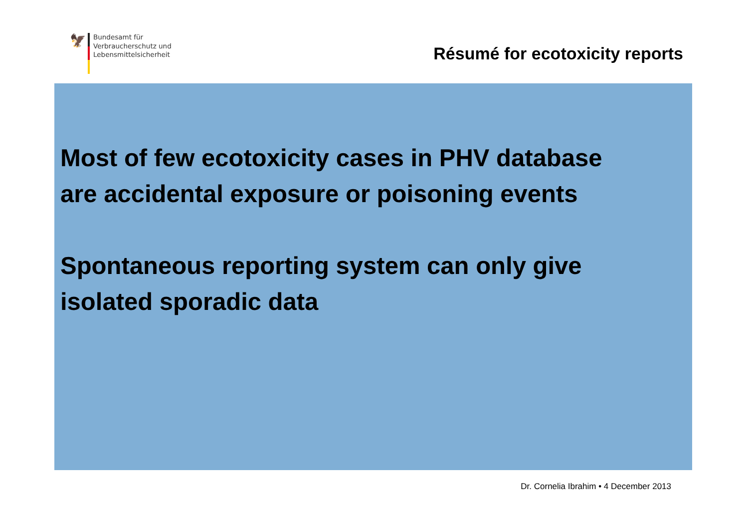🦅
Bundesamt für
Verbraucherschutz und
Lebensmittelsicherheit
Résumé for ecotoxicity reports
Most of few ecotoxicity cases in PHV database
are accidental exposure or poisoning events
Spontaneous reporting system can only give
isolated sporadic data
Dr. Cornelia Ibrahim • 4 December 2013